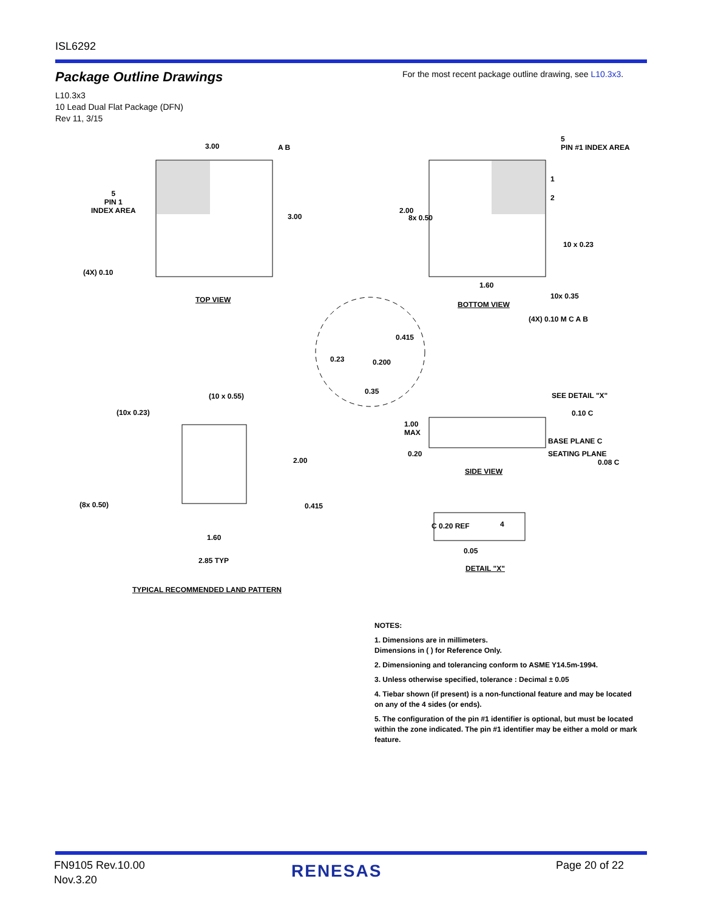ISL6292
Package Outline Drawings
For the most recent package outline drawing, see L10.3x3.
L10.3x3
10 Lead Dual Flat Package (DFN)
Rev 11, 3/15
3.00
3.00
A B
5
PIN 1
INDEX AREA
(4X) 0.10
TOP VIEW
5
PIN #1 INDEX AREA
1
2
2.00
8x 0.50
10 x 0.23
1.60
10x 0.35
BOTTOM VIEW
(4X) 0.10 M C A B
0.415
0.23 0.200
0.35
(10 x 0.55)
(10x 0.23)
2.00
(8x 0.50) 0.415
1.60
2.85 TYP
TYPICAL RECOMMENDED LAND PATTERN
SEE DETAIL "X"
0.10 C
1.00
MAX
BASE PLANE C
0.20 SEATING PLANE
0.08 C
SIDE VIEW
C 0.20 REF 4
0.05
DETAIL "X"
NOTES:
1. Dimensions are in millimeters.
Dimensions in ( ) for Reference Only.
2. Dimensioning and tolerancing conform to ASME Y14.5m-1994.
3. Unless otherwise specified, tolerance : Decimal ± 0.05
4. Tiebar shown (if present) is a non-functional feature and may be located on any of the 4 sides (or ends).
5. The configuration of the pin #1 identifier is optional, but must be located within the zone indicated. The pin #1 identifier may be either a mold or mark feature.
FN9105 Rev.10.00
Nov.3.20
RENESAS Page 20 of 22